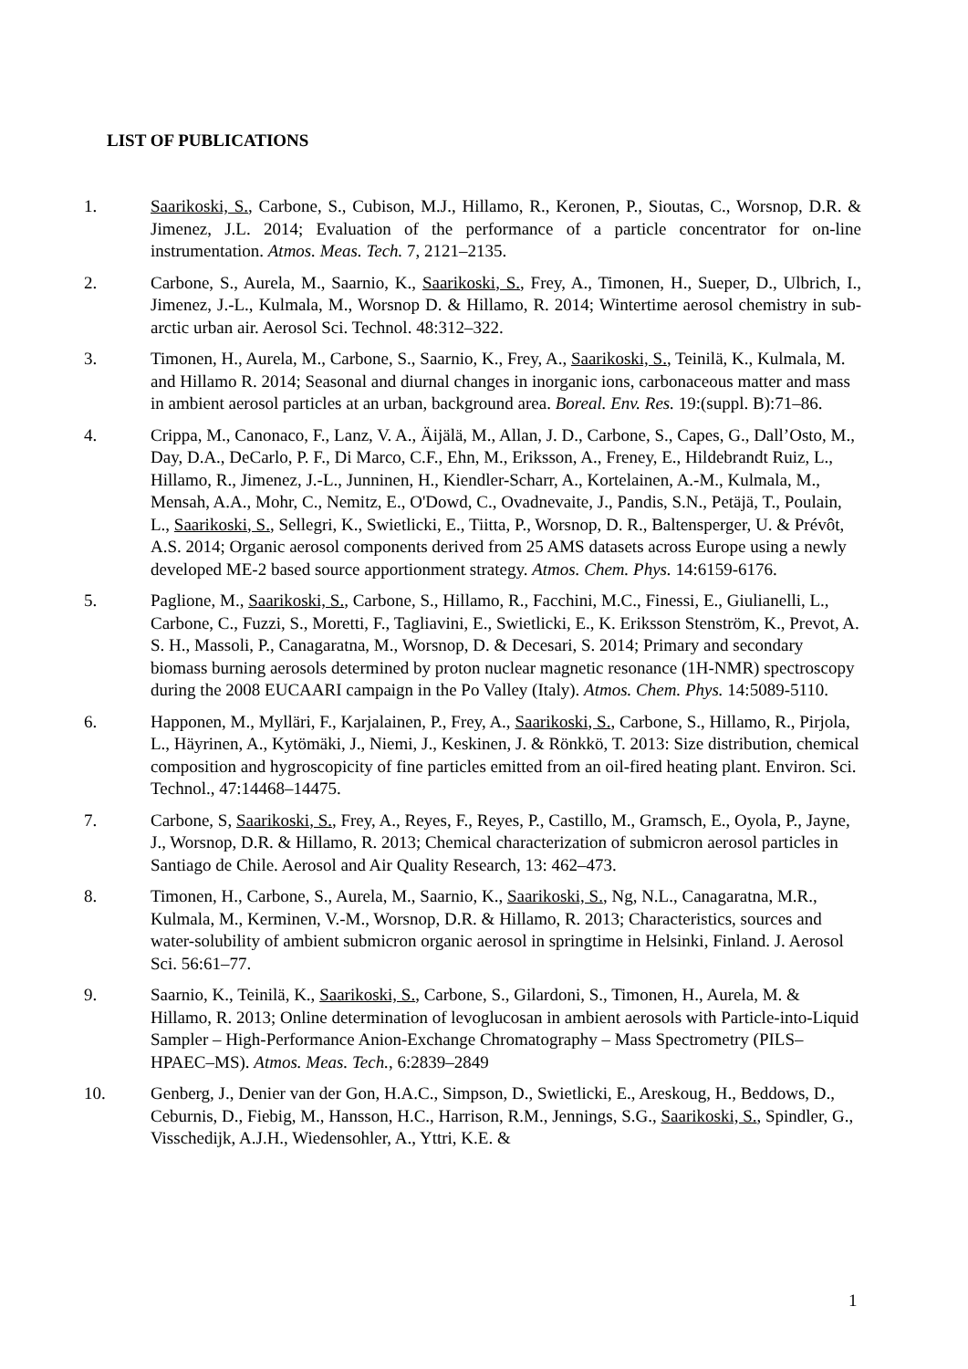LIST OF PUBLICATIONS
1. Saarikoski, S., Carbone, S., Cubison, M.J., Hillamo, R., Keronen, P., Sioutas, C., Worsnop, D.R. & Jimenez, J.L. 2014; Evaluation of the performance of a particle concentrator for on-line instrumentation. Atmos. Meas. Tech. 7, 2121–2135.
2. Carbone, S., Aurela, M., Saarnio, K., Saarikoski, S., Frey, A., Timonen, H., Sueper, D., Ulbrich, I., Jimenez, J.-L., Kulmala, M., Worsnop D. & Hillamo, R. 2014; Wintertime aerosol chemistry in sub-arctic urban air. Aerosol Sci. Technol. 48:312–322.
3. Timonen, H., Aurela, M., Carbone, S., Saarnio, K., Frey, A., Saarikoski, S., Teinilä, K., Kulmala, M. and Hillamo R. 2014; Seasonal and diurnal changes in inorganic ions, carbonaceous matter and mass in ambient aerosol particles at an urban, background area. Boreal. Env. Res. 19:(suppl. B):71–86.
4. Crippa, M., Canonaco, F., Lanz, V. A., Äijälä, M., Allan, J. D., Carbone, S., Capes, G., Dall’Osto, M., Day, D.A., DeCarlo, P. F., Di Marco, C.F., Ehn, M., Eriksson, A., Freney, E., Hildebrandt Ruiz, L., Hillamo, R., Jimenez, J.-L., Junninen, H., Kiendler-Scharr, A., Kortelainen, A.-M., Kulmala, M., Mensah, A.A., Mohr, C., Nemitz, E., O'Dowd, C., Ovadnevaite, J., Pandis, S.N., Petäjä, T., Poulain, L., Saarikoski, S., Sellegri, K., Swietlicki, E., Tiitta, P., Worsnop, D. R., Baltensperger, U. & Prévôt, A.S. 2014; Organic aerosol components derived from 25 AMS datasets across Europe using a newly developed ME-2 based source apportionment strategy. Atmos. Chem. Phys. 14:6159-6176.
5. Paglione, M., Saarikoski, S., Carbone, S., Hillamo, R., Facchini, M.C., Finessi, E., Giulianelli, L., Carbone, C., Fuzzi, S., Moretti, F., Tagliavini, E., Swietlicki, E., K. Eriksson Stenström, K., Prevot, A. S. H., Massoli, P., Canagaratna, M., Worsnop, D. & Decesari, S. 2014; Primary and secondary biomass burning aerosols determined by proton nuclear magnetic resonance (1H-NMR) spectroscopy during the 2008 EUCAARI campaign in the Po Valley (Italy). Atmos. Chem. Phys. 14:5089-5110.
6. Happonen, M., Mylläri, F., Karjalainen, P., Frey, A., Saarikoski, S., Carbone, S., Hillamo, R., Pirjola, L., Häyrinen, A., Kytömäki, J., Niemi, J., Keskinen, J. & Rönkkö, T. 2013: Size distribution, chemical composition and hygroscopicity of fine particles emitted from an oil-fired heating plant. Environ. Sci. Technol., 47:14468–14475.
7. Carbone, S, Saarikoski, S., Frey, A., Reyes, F., Reyes, P., Castillo, M., Gramsch, E., Oyola, P., Jayne, J., Worsnop, D.R. & Hillamo, R. 2013; Chemical characterization of submicron aerosol particles in Santiago de Chile. Aerosol and Air Quality Research, 13: 462–473.
8. Timonen, H., Carbone, S., Aurela, M., Saarnio, K., Saarikoski, S., Ng, N.L., Canagaratna, M.R., Kulmala, M., Kerminen, V.-M., Worsnop, D.R. & Hillamo, R. 2013; Characteristics, sources and water-solubility of ambient submicron organic aerosol in springtime in Helsinki, Finland. J. Aerosol Sci. 56:61–77.
9. Saarnio, K., Teinilä, K., Saarikoski, S., Carbone, S., Gilardoni, S., Timonen, H., Aurela, M. & Hillamo, R. 2013; Online determination of levoglucosan in ambient aerosols with Particle-into-Liquid Sampler – High-Performance Anion-Exchange Chromatography – Mass Spectrometry (PILS–HPAEC–MS). Atmos. Meas. Tech., 6:2839–2849
10. Genberg, J., Denier van der Gon, H.A.C., Simpson, D., Swietlicki, E., Areskoug, H., Beddows, D., Ceburnis, D., Fiebig, M., Hansson, H.C., Harrison, R.M., Jennings, S.G., Saarikoski, S., Spindler, G., Visschedijk, A.J.H., Wiedensohler, A., Yttri, K.E. &
1